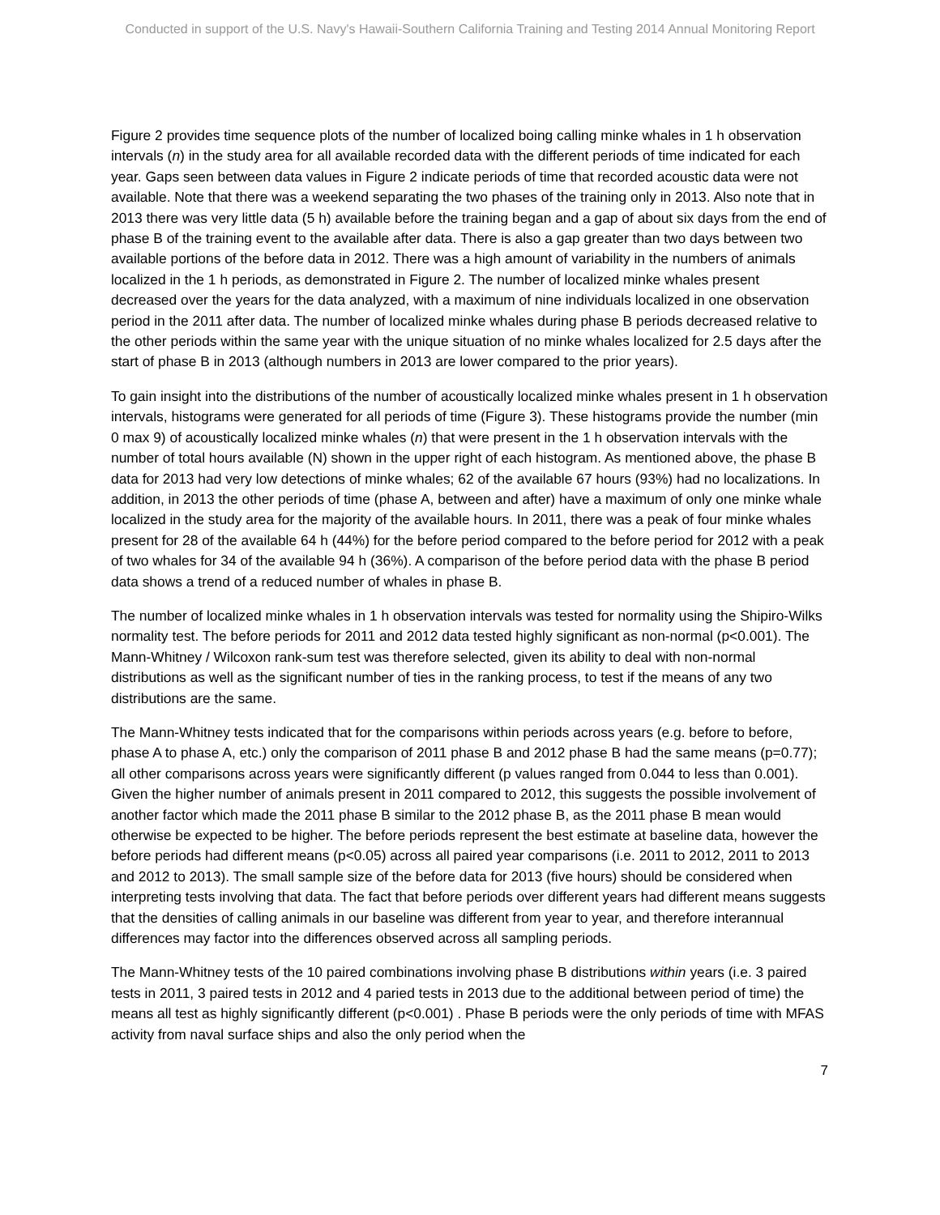Conducted in support of the U.S. Navy's Hawaii-Southern California Training and Testing 2014 Annual Monitoring Report
Figure 2 provides time sequence plots of the number of localized boing calling minke whales in 1 h observation intervals (n) in the study area for all available recorded data with the different periods of time indicated for each year. Gaps seen between data values in Figure 2 indicate periods of time that recorded acoustic data were not available. Note that there was a weekend separating the two phases of the training only in 2013. Also note that in 2013 there was very little data (5 h) available before the training began and a gap of about six days from the end of phase B of the training event to the available after data. There is also a gap greater than two days between two available portions of the before data in 2012. There was a high amount of variability in the numbers of animals localized in the 1 h periods, as demonstrated in Figure 2. The number of localized minke whales present decreased over the years for the data analyzed, with a maximum of nine individuals localized in one observation period in the 2011 after data. The number of localized minke whales during phase B periods decreased relative to the other periods within the same year with the unique situation of no minke whales localized for 2.5 days after the start of phase B in 2013 (although numbers in 2013 are lower compared to the prior years).
To gain insight into the distributions of the number of acoustically localized minke whales present in 1 h observation intervals, histograms were generated for all periods of time (Figure 3). These histograms provide the number (min 0 max 9) of acoustically localized minke whales (n) that were present in the 1 h observation intervals with the number of total hours available (N) shown in the upper right of each histogram. As mentioned above, the phase B data for 2013 had very low detections of minke whales; 62 of the available 67 hours (93%) had no localizations. In addition, in 2013 the other periods of time (phase A, between and after) have a maximum of only one minke whale localized in the study area for the majority of the available hours. In 2011, there was a peak of four minke whales present for 28 of the available 64 h (44%) for the before period compared to the before period for 2012 with a peak of two whales for 34 of the available 94 h (36%). A comparison of the before period data with the phase B period data shows a trend of a reduced number of whales in phase B.
The number of localized minke whales in 1 h observation intervals was tested for normality using the Shipiro-Wilks normality test. The before periods for 2011 and 2012 data tested highly significant as non-normal (p<0.001). The Mann-Whitney / Wilcoxon rank-sum test was therefore selected, given its ability to deal with non-normal distributions as well as the significant number of ties in the ranking process, to test if the means of any two distributions are the same.
The Mann-Whitney tests indicated that for the comparisons within periods across years (e.g. before to before, phase A to phase A, etc.) only the comparison of 2011 phase B and 2012 phase B had the same means (p=0.77); all other comparisons across years were significantly different (p values ranged from 0.044 to less than 0.001). Given the higher number of animals present in 2011 compared to 2012, this suggests the possible involvement of another factor which made the 2011 phase B similar to the 2012 phase B, as the 2011 phase B mean would otherwise be expected to be higher. The before periods represent the best estimate at baseline data, however the before periods had different means (p<0.05) across all paired year comparisons (i.e. 2011 to 2012, 2011 to 2013 and 2012 to 2013). The small sample size of the before data for 2013 (five hours) should be considered when interpreting tests involving that data. The fact that before periods over different years had different means suggests that the densities of calling animals in our baseline was different from year to year, and therefore interannual differences may factor into the differences observed across all sampling periods.
The Mann-Whitney tests of the 10 paired combinations involving phase B distributions within years (i.e. 3 paired tests in 2011, 3 paired tests in 2012 and 4 paried tests in 2013 due to the additional between period of time) the means all test as highly significantly different (p<0.001) . Phase B periods were the only periods of time with MFAS activity from naval surface ships and also the only period when the
7